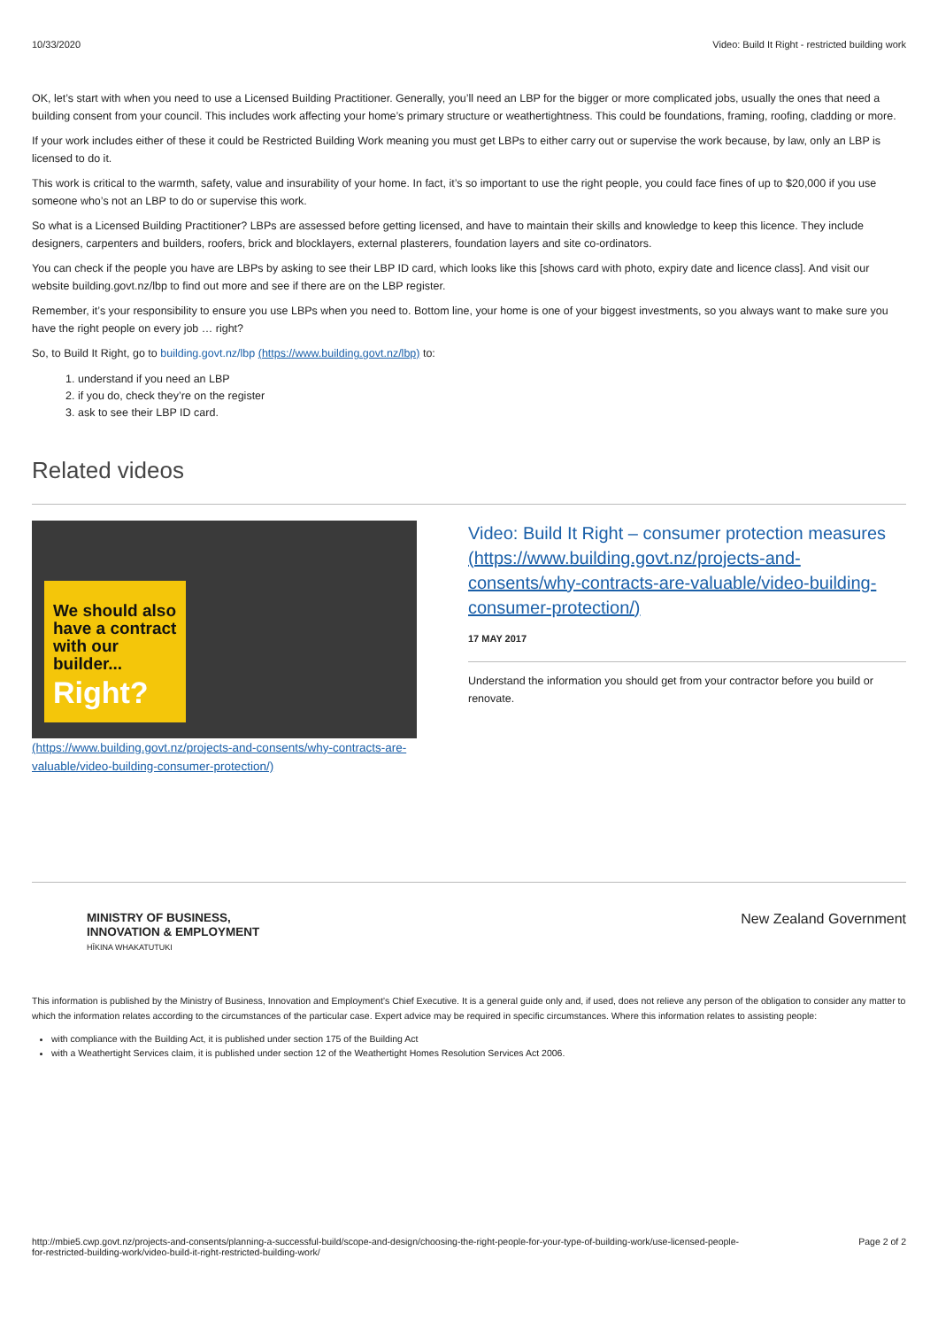10/33/2020 Video: Build It Right - restricted building work
OK, let’s start with when you need to use a Licensed Building Practitioner. Generally, you’ll need an LBP for the bigger or more complicated jobs, usually the ones that need a building consent from your council. This includes work affecting your home’s primary structure or weathertightness. This could be foundations, framing, roofing, cladding or more.
If your work includes either of these it could be Restricted Building Work meaning you must get LBPs to either carry out or supervise the work because, by law, only an LBP is licensed to do it.
This work is critical to the warmth, safety, value and insurability of your home. In fact, it’s so important to use the right people, you could face fines of up to $20,000 if you use someone who’s not an LBP to do or supervise this work.
So what is a Licensed Building Practitioner? LBPs are assessed before getting licensed, and have to maintain their skills and knowledge to keep this licence. They include designers, carpenters and builders, roofers, brick and blocklayers, external plasterers, foundation layers and site co-ordinators.
You can check if the people you have are LBPs by asking to see their LBP ID card, which looks like this [shows card with photo, expiry date and licence class]. And visit our website building.govt.nz/lbp to find out more and see if there are on the LBP register.
Remember, it’s your responsibility to ensure you use LBPs when you need to. Bottom line, your home is one of your biggest investments, so you always want to make sure you have the right people on every job … right?
So, to Build It Right, go to building.govt.nz/lbp (https://www.building.govt.nz/lbp) to:
1. understand if you need an LBP
2. if you do, check they’re on the register
3. ask to see their LBP ID card.
Related videos
We should also have a contract with our builder...
Right?
(https://www.building.govt.nz/projects-and-consents/why-contracts-are-valuable/video-building-consumer-protection/)
Video: Build It Right – consumer protection measures (https://www.building.govt.nz/projects-and-consents/why-contracts-are-valuable/video-building-consumer-protection/)
17 MAY 2017
Understand the information you should get from your contractor before you build or renovate.
MINISTRY OF BUSINESS,
INNOVATION & EMPLOYMENT
HĪKINA WHAKATUTUKI
New Zealand Government
This information is published by the Ministry of Business, Innovation and Employment’s Chief Executive. It is a general guide only and, if used, does not relieve any person of the obligation to consider any matter to which the information relates according to the circumstances of the particular case. Expert advice may be required in specific circumstances. Where this information relates to assisting people:
with compliance with the Building Act, it is published under section 175 of the Building Act
with a Weathertight Services claim, it is published under section 12 of the Weathertight Homes Resolution Services Act 2006.
http://mbie5.cwp.govt.nz/projects-and-consents/planning-a-successful-build/scope-and-design/choosing-the-right-people-for-your-type-of-building-work/use-licensed-people-for-restricted-building-work/video-build-it-right-restricted-building-work/ Page 2 of 2